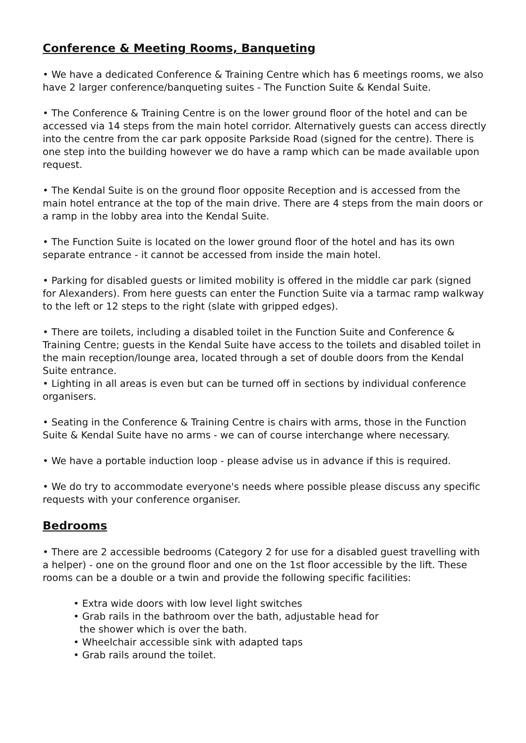Conference & Meeting Rooms, Banqueting
• We have a dedicated Conference & Training Centre which has 6 meetings rooms, we also have 2 larger conference/banqueting suites - The Function Suite & Kendal Suite.
• The Conference & Training Centre is on the lower ground floor of the hotel and can be accessed via 14 steps from the main hotel corridor. Alternatively guests can access directly into the centre from the car park opposite Parkside Road (signed for the centre). There is one step into the building however we do have a ramp which can be made available upon request.
• The Kendal Suite is on the ground floor opposite Reception and is accessed from the main hotel entrance at the top of the main drive. There are 4 steps from the main doors or a ramp in the lobby area into the Kendal Suite.
• The Function Suite is located on the lower ground floor of the hotel and has its own separate entrance - it cannot be accessed from inside the main hotel.
• Parking for disabled guests or limited mobility is offered in the middle car park (signed for Alexanders). From here guests can enter the Function Suite via a tarmac ramp walkway to the left or 12 steps to the right (slate with gripped edges).
• There are toilets, including a disabled toilet in the Function Suite and Conference & Training Centre; guests in the Kendal Suite have access to the toilets and disabled toilet in the main reception/lounge area, located through a set of double doors from the Kendal Suite entrance.
• Lighting in all areas is even but can be turned off in sections by individual conference organisers.
• Seating in the Conference & Training Centre is chairs with arms, those in the Function Suite & Kendal Suite have no arms - we can of course interchange where necessary.
• We have a portable induction loop - please advise us in advance if this is required.
• We do try to accommodate everyone's needs where possible please discuss any specific requests with your conference organiser.
Bedrooms
• There are 2 accessible bedrooms (Category 2 for use for a disabled guest travelling with a helper) - one on the ground floor and one on the 1st floor accessible by the lift. These rooms can be a double or a twin and provide the following specific facilities:
• Extra wide doors with low level light switches
• Grab rails in the bathroom over the bath, adjustable head for
the shower which is over the bath.
• Wheelchair accessible sink with adapted taps
• Grab rails around the toilet.